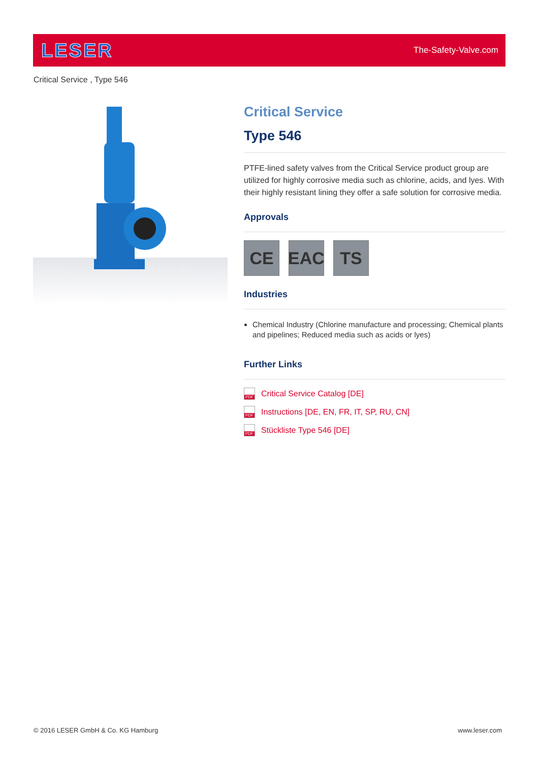LESER
The-Safety-Valve.com
Critical Service , Type 546
Critical Service
Type 546
PTFE-lined safety valves from the Critical Service product group are utilized for highly corrosive media such as chlorine, acids, and lyes. With their highly resistant lining they offer a safe solution for corrosive media.
Approvals
CE EAC TS
Industries
Chemical Industry (Chlorine manufacture and processing; Chemical plants and pipelines; Reduced media such as acids or lyes)
Further Links
PDF Critical Service Catalog [DE]
PDF Instructions [DE, EN, FR, IT, SP, RU, CN]
PDF Stückliste Type 546 [DE]
© 2016 LESER GmbH & Co. KG Hamburg
www.leser.com